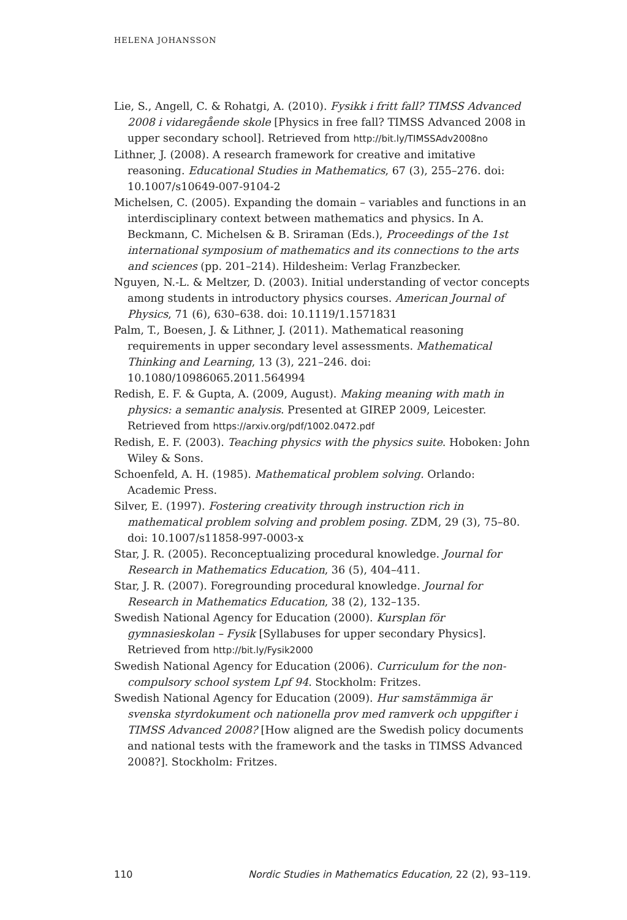HELENA JOHANSSON
Lie, S., Angell, C. & Rohatgi, A. (2010). Fysikk i fritt fall? TIMSS Advanced 2008 i vidaregående skole [Physics in free fall? TIMSS Advanced 2008 in upper secondary school]. Retrieved from http://bit.ly/TIMSSAdv2008no
Lithner, J. (2008). A research framework for creative and imitative reasoning. Educational Studies in Mathematics, 67 (3), 255–276. doi: 10.1007/s10649-007-9104-2
Michelsen, C. (2005). Expanding the domain – variables and functions in an interdisciplinary context between mathematics and physics. In A. Beckmann, C. Michelsen & B. Sriraman (Eds.), Proceedings of the 1st international symposium of mathematics and its connections to the arts and sciences (pp. 201–214). Hildesheim: Verlag Franzbecker.
Nguyen, N.-L. & Meltzer, D. (2003). Initial understanding of vector concepts among students in introductory physics courses. American Journal of Physics, 71 (6), 630–638. doi: 10.1119/1.1571831
Palm, T., Boesen, J. & Lithner, J. (2011). Mathematical reasoning requirements in upper secondary level assessments. Mathematical Thinking and Learning, 13 (3), 221–246. doi: 10.1080/10986065.2011.564994
Redish, E. F. & Gupta, A. (2009, August). Making meaning with math in physics: a semantic analysis. Presented at GIREP 2009, Leicester. Retrieved from https://arxiv.org/pdf/1002.0472.pdf
Redish, E. F. (2003). Teaching physics with the physics suite. Hoboken: John Wiley & Sons.
Schoenfeld, A. H. (1985). Mathematical problem solving. Orlando: Academic Press.
Silver, E. (1997). Fostering creativity through instruction rich in mathematical problem solving and problem posing. ZDM, 29 (3), 75–80. doi: 10.1007/s11858-997-0003-x
Star, J. R. (2005). Reconceptualizing procedural knowledge. Journal for Research in Mathematics Education, 36 (5), 404–411.
Star, J. R. (2007). Foregrounding procedural knowledge. Journal for Research in Mathematics Education, 38 (2), 132–135.
Swedish National Agency for Education (2000). Kursplan för gymnasieskolan – Fysik [Syllabuses for upper secondary Physics]. Retrieved from http://bit.ly/Fysik2000
Swedish National Agency for Education (2006). Curriculum for the non-compulsory school system Lpf 94. Stockholm: Fritzes.
Swedish National Agency for Education (2009). Hur samstämmiga är svenska styrdokument och nationella prov med ramverk och uppgifter i TIMSS Advanced 2008? [How aligned are the Swedish policy documents and national tests with the framework and the tasks in TIMSS Advanced 2008?]. Stockholm: Fritzes.
110 Nordic Studies in Mathematics Education, 22 (2), 93–119.